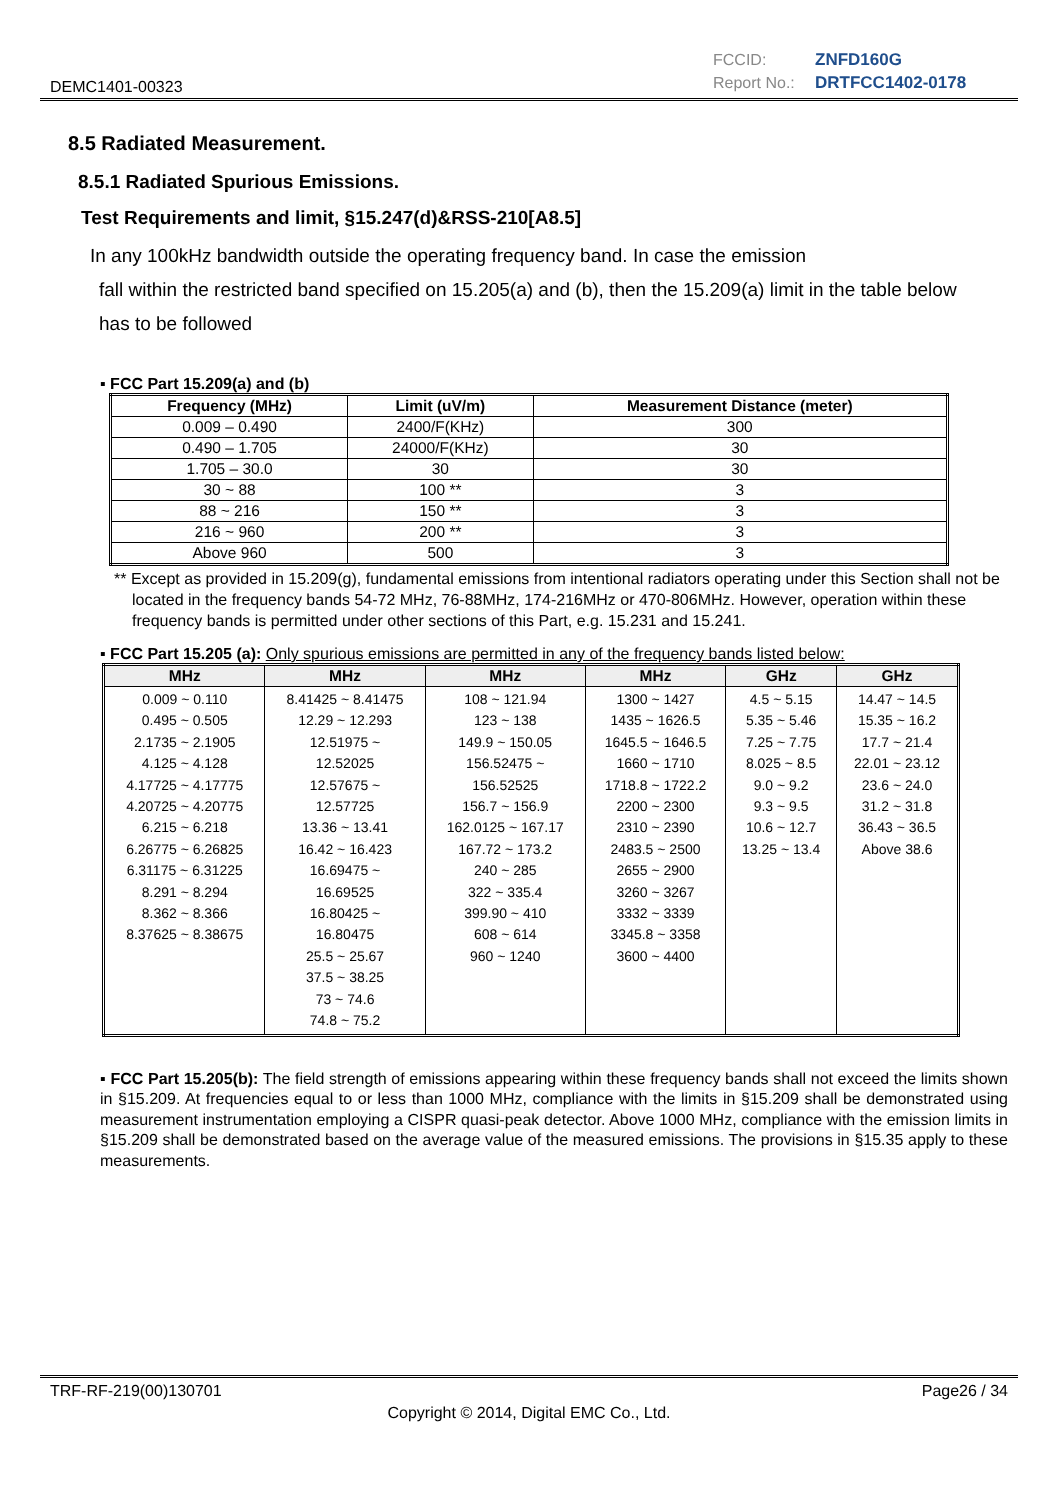DEMC1401-00323
FCCID: ZNFD160G
Report No.: DRTFCC1402-0178
8.5 Radiated Measurement.
8.5.1 Radiated Spurious Emissions.
Test Requirements and limit, §15.247(d)&RSS-210[A8.5]
In any 100kHz bandwidth outside the operating frequency band. In case the emission
fall within the restricted band specified on 15.205(a) and (b), then the 15.209(a) limit in the table below
has to be followed
▪ FCC Part 15.209(a) and (b)
| Frequency (MHz) | Limit (uV/m) | Measurement Distance (meter) |
| --- | --- | --- |
| 0.009 – 0.490 | 2400/F(KHz) | 300 |
| 0.490 – 1.705 | 24000/F(KHz) | 30 |
| 1.705 – 30.0 | 30 | 30 |
| 30 ~ 88 | 100 ** | 3 |
| 88 ~ 216 | 150 ** | 3 |
| 216 ~ 960 | 200 ** | 3 |
| Above 960 | 500 | 3 |
** Except as provided in 15.209(g), fundamental emissions from intentional radiators operating under this Section shall not be located in the frequency bands 54-72 MHz, 76-88MHz, 174-216MHz or 470-806MHz. However, operation within these frequency bands is permitted under other sections of this Part, e.g. 15.231 and 15.241.
▪ FCC Part 15.205 (a): Only spurious emissions are permitted in any of the frequency bands listed below:
| MHz | MHz | MHz | MHz | GHz | GHz |
| --- | --- | --- | --- | --- | --- |
| 0.009 ~ 0.110 0.495 ~ 0.505 2.1735 ~ 2.1905 4.125 ~ 4.128 4.17725 ~ 4.17775 4.20725 ~ 4.20775 6.215 ~ 6.218 6.26775 ~ 6.26825 6.31175 ~ 6.31225 8.291 ~ 8.294 8.362 ~ 8.366 8.37625 ~ 8.38675 | 8.41425 ~ 8.41475 12.29 ~ 12.293 12.51975 ~ 12.52025 12.57675 ~ 12.57725 13.36 ~ 13.41 16.42 ~ 16.423 16.69475 ~ 16.69525 16.80425 ~ 16.80475 25.5 ~ 25.67 37.5 ~ 38.25 73 ~ 74.6 74.8 ~ 75.2 | 108 ~ 121.94 123 ~ 138 149.9 ~ 150.05 156.52475 ~ 156.52525 156.7 ~ 156.9 162.0125 ~ 167.17 167.72 ~ 173.2 240 ~ 285 322 ~ 335.4 399.90 ~ 410 608 ~ 614 960 ~ 1240 | 1300 ~ 1427 1435 ~ 1626.5 1645.5 ~ 1646.5 1660 ~ 1710 1718.8 ~ 1722.2 2200 ~ 2300 2310 ~ 2390 2483.5 ~ 2500 2655 ~ 2900 3260 ~ 3267 3332 ~ 3339 3345.8 ~ 3358 3600 ~ 4400 | 4.5 ~ 5.15 5.35 ~ 5.46 7.25 ~ 7.75 8.025 ~ 8.5 9.0 ~ 9.2 9.3 ~ 9.5 10.6 ~ 12.7 13.25 ~ 13.4 | 14.47 ~ 14.5 15.35 ~ 16.2 17.7 ~ 21.4 22.01 ~ 23.12 23.6 ~ 24.0 31.2 ~ 31.8 36.43 ~ 36.5 Above 38.6 |
▪ FCC Part 15.205(b): The field strength of emissions appearing within these frequency bands shall not exceed the limits shown in §15.209. At frequencies equal to or less than 1000 MHz, compliance with the limits in §15.209 shall be demonstrated using measurement instrumentation employing a CISPR quasi-peak detector. Above 1000 MHz, compliance with the emission limits in §15.209 shall be demonstrated based on the average value of the measured emissions. The provisions in §15.35 apply to these measurements.
TRF-RF-219(00)130701 Page26 / 34
Copyright © 2014, Digital EMC Co., Ltd.